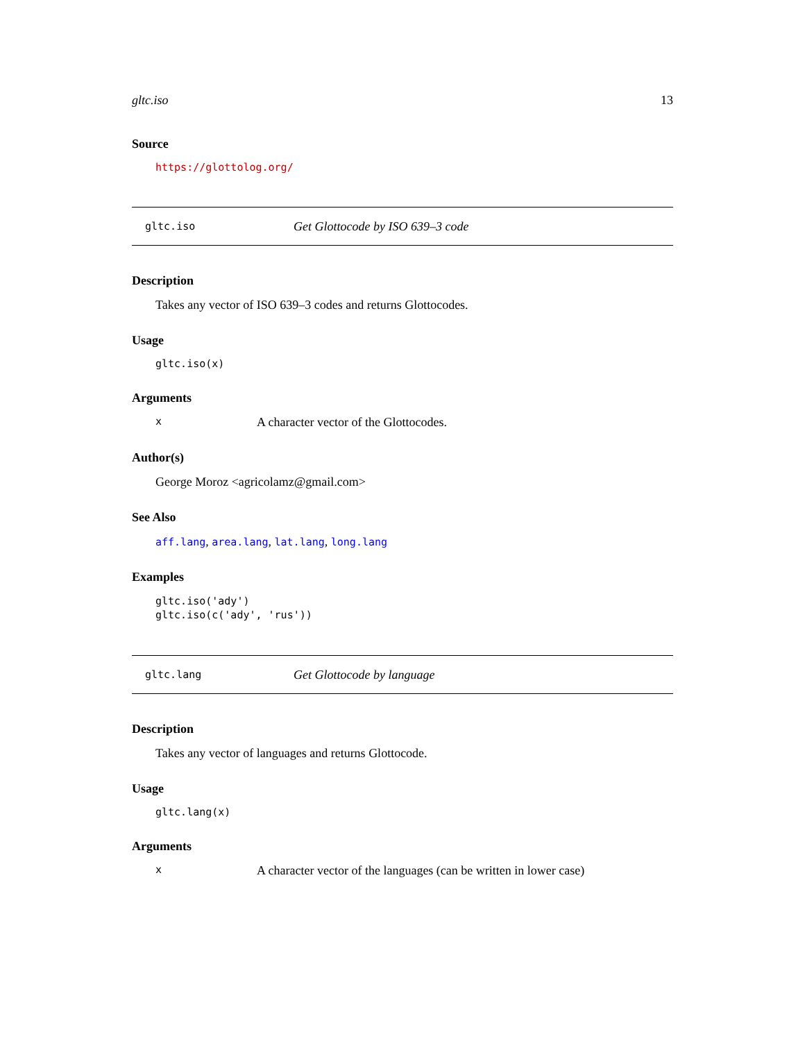gltc.iso 13
Source
https://glottolog.org/
gltc.iso Get Glottocode by ISO 639–3 code
Description
Takes any vector of ISO 639–3 codes and returns Glottocodes.
Usage
gltc.iso(x)
Arguments
x A character vector of the Glottocodes.
Author(s)
George Moroz <agricolamz@gmail.com>
See Also
aff.lang, area.lang, lat.lang, long.lang
Examples
gltc.iso('ady')
gltc.iso(c('ady', 'rus'))
gltc.lang Get Glottocode by language
Description
Takes any vector of languages and returns Glottocode.
Usage
gltc.lang(x)
Arguments
x A character vector of the languages (can be written in lower case)